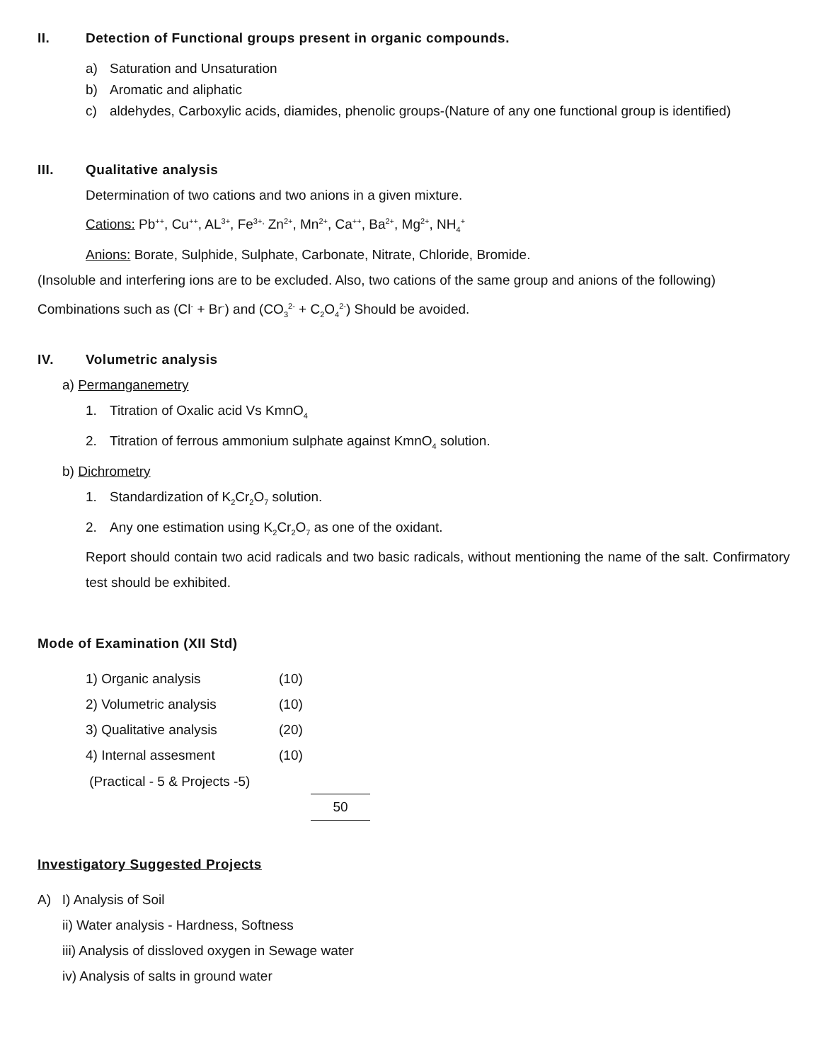II. Detection of Functional groups present in organic compounds.
a) Saturation and Unsaturation
b) Aromatic and aliphatic
c) aldehydes, Carboxylic acids, diamides, phenolic groups-(Nature of any one functional group is identified)
III. Qualitative analysis
Determination of two cations and two anions in a given mixture.
Cations: Pb<sup>++</sup>, Cu<sup>++</sup>, AL<sup>3+</sup>, Fe<sup>3+,</sup> Zn<sup>2+</sup>, Mn<sup>2+</sup>, Ca<sup>++</sup>, Ba<sup>2+</sup>, Mg<sup>2+</sup>, NH<sub>4</sub><sup>+</sup>
Anions: Borate, Sulphide, Sulphate, Carbonate, Nitrate, Chloride, Bromide.
(Insoluble and interfering ions are to be excluded. Also, two cations of the same group and anions of the following) Combinations such as (Cl<sup>-</sup> + Br<sup>-</sup>) and (CO<sub>3</sub><sup>2-</sup> + C<sub>2</sub>O<sub>4</sub><sup>2-</sup>) Should be avoided.
IV. Volumetric analysis
a) Permanganemetry
1. Titration of Oxalic acid Vs KmnO<sub>4</sub>
2. Titration of ferrous ammonium sulphate against KmnO<sub>4</sub> solution.
b) Dichrometry
1. Standardization of K<sub>2</sub>Cr<sub>2</sub>O<sub>7</sub> solution.
2. Any one estimation using K<sub>2</sub>Cr<sub>2</sub>O<sub>7</sub> as one of the oxidant.
Report should contain two acid radicals and two basic radicals, without mentioning the name of the salt. Confirmatory test should be exhibited.
Mode of Examination (XII Std)
| 1) Organic analysis | (10) | |
| 2) Volumetric analysis | (10) | |
| 3) Qualitative analysis | (20) | |
| 4) Internal assesment | (10) | |
| (Practical - 5 & Projects -5) | | |
| | | 50 |
Investigatory Suggested Projects
A) I) Analysis of Soil
ii) Water analysis - Hardness, Softness
iii) Analysis of dissloved oxygen in Sewage water
iv) Analysis of salts in ground water